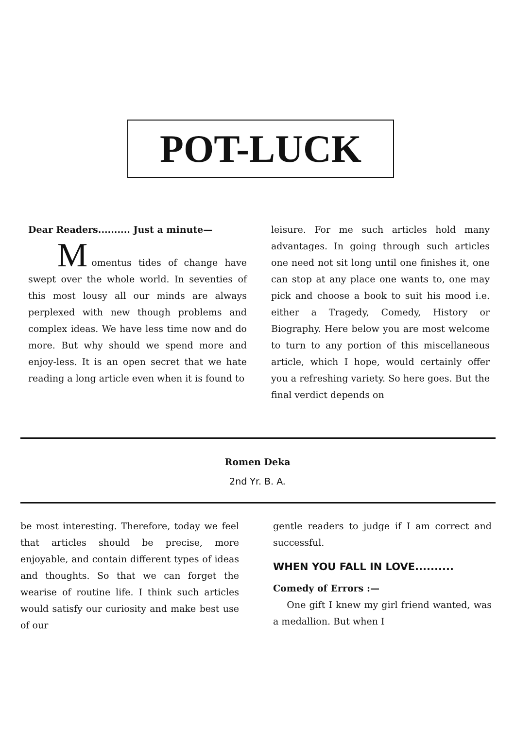POT-LUCK
Dear Readers.......... Just a minute—
M
omentus tides of change have swept over the whole world. In seventies of this most lousy all our minds are always perplexed with new though problems and complex ideas. We have less time now and do more. But why should we spend more and enjoy-less. It is an open secret that we hate reading a long article even when it is found to
leisure. For me such articles hold many advantages. In going through such articles one need not sit long until one finishes it, one can stop at any place one wants to, one may pick and choose a book to suit his mood i.e. either a Tragedy, Comedy, History or Biography. Here below you are most welcome to turn to any portion of this miscellaneous article, which I hope, would certainly offer you a refreshing variety. So here goes. But the final verdict depends on
Romen Deka
2nd Yr. B. A.
be most interesting. Therefore, today we feel that articles should be precise, more enjoyable, and contain different types of ideas and thoughts. So that we can forget the wearise of routine life. I think such articles would satisfy our curiosity and make best use of our
gentle readers to judge if I am correct and successful.
WHEN YOU FALL IN LOVE..........
Comedy of Errors :—
One gift I knew my girl friend wanted, was a medallion. But when I